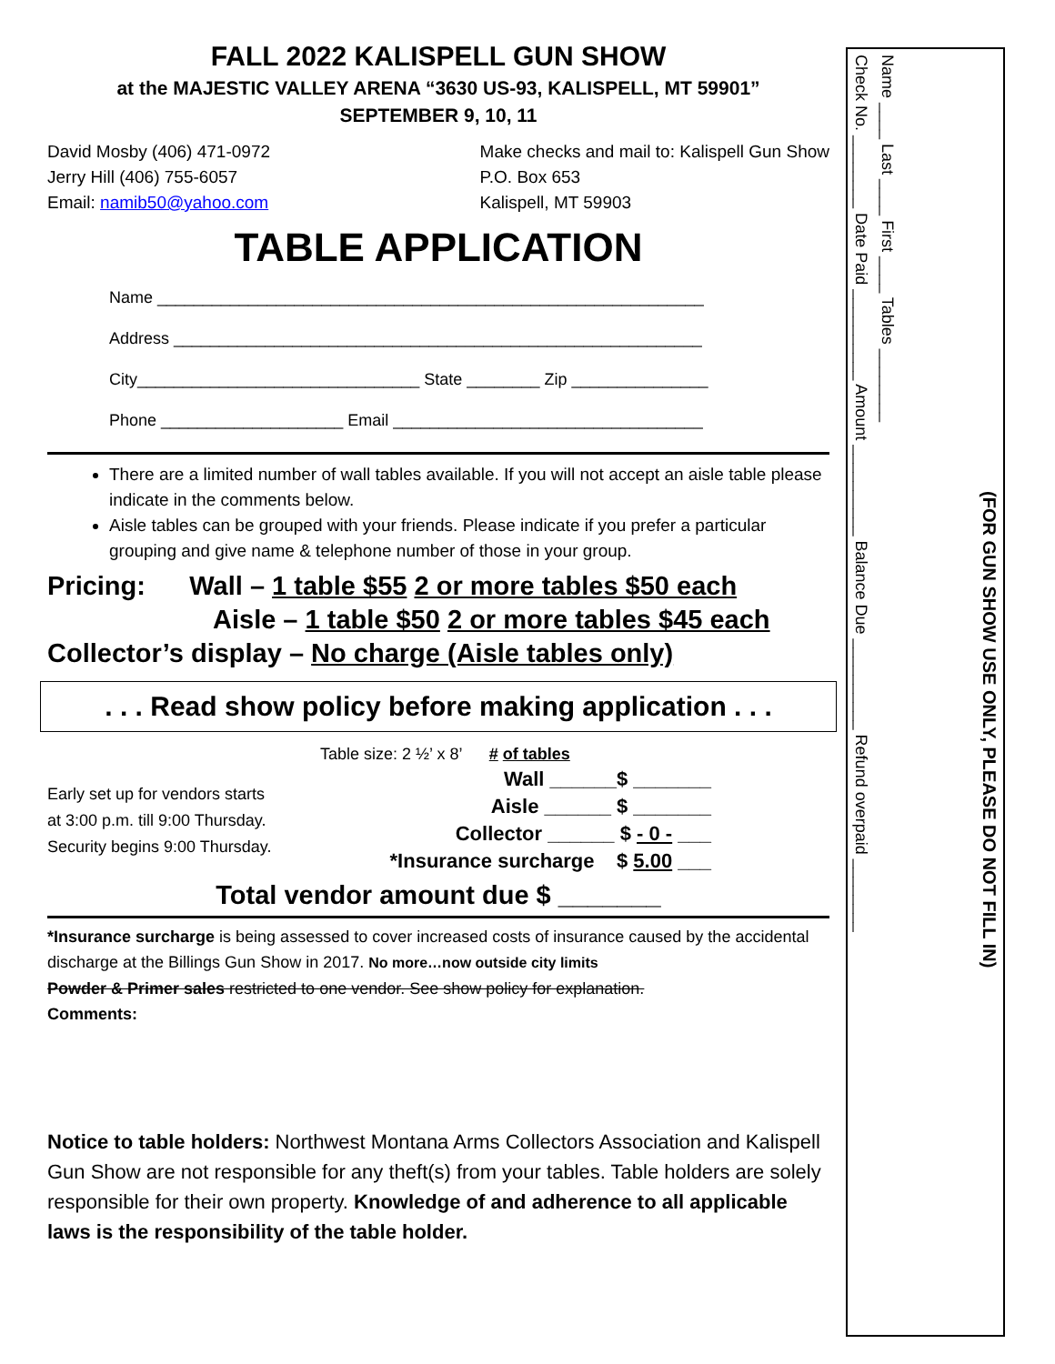FALL 2022 KALISPELL GUN SHOW
at the MAJESTIC VALLEY ARENA “3630 US-93, KALISPELL, MT 59901”
SEPTEMBER 9, 10, 11
David Mosby (406) 471-0972
Jerry Hill (406) 755-6057
Email: namib50@yahoo.com
Make checks and mail to: Kalispell Gun Show
P.O. Box 653
Kalispell, MT 59903
TABLE APPLICATION
Name ____________________________________________________________
Address __________________________________________________________
City_______________________________ State ________ Zip _______________
Phone ____________________ Email __________________________________
There are a limited number of wall tables available. If you will not accept an aisle table please indicate in the comments below.
Aisle tables can be grouped with your friends. Please indicate if you prefer a particular grouping and give name & telephone number of those in your group.
Pricing: Wall – 1 table $55 2 or more tables $50 each
Aisle – 1 table $50 2 or more tables $45 each
Collector’s display – No charge (Aisle tables only)
. . . Read show policy before making application . . .
Early set up for vendors starts
at 3:00 p.m. till 9:00 Thursday.
Security begins 9:00 Thursday.
Table size: 2 ½’ x 8’ # of tables
Wall ______$ _______
Aisle ______ $ _______
Collector ______ $ - 0 - ___
*Insurance surcharge $ 5.00 ___
Total vendor amount due $ _______
*Insurance surcharge is being assessed to cover increased costs of insurance caused by the accidental discharge at the Billings Gun Show in 2017. No more…now outside city limits
Powder & Primer sales restricted to one vendor. See show policy for explanation.
Comments:
Notice to table holders: Northwest Montana Arms Collectors Association and Kalispell Gun Show are not responsible for any theft(s) from your tables. Table holders are solely responsible for their own property. Knowledge of and adherence to all applicable laws is the responsibility of the table holder.
Check No. ________ Date Paid __________ Amount __________ Balance Due __________ Refund overpaid ________
Name ____ Last ____ First ____ Tables ________
(FOR GUN SHOW USE ONLY, PLEASE DO NOT FILL IN)